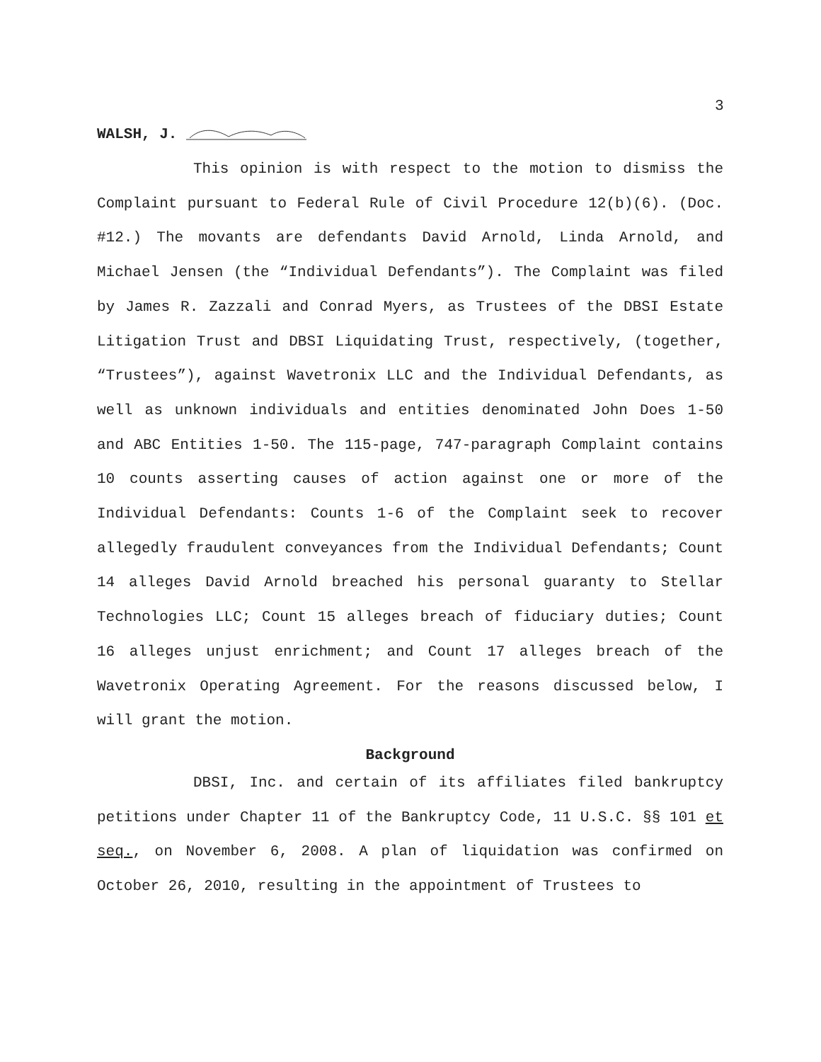3
WALSH, J.
This opinion is with respect to the motion to dismiss the Complaint pursuant to Federal Rule of Civil Procedure 12(b)(6). (Doc. #12.) The movants are defendants David Arnold, Linda Arnold, and Michael Jensen (the “Individual Defendants”). The Complaint was filed by James R. Zazzali and Conrad Myers, as Trustees of the DBSI Estate Litigation Trust and DBSI Liquidating Trust, respectively, (together, “Trustees”), against Wavetronix LLC and the Individual Defendants, as well as unknown individuals and entities denominated John Does 1-50 and ABC Entities 1-50. The 115-page, 747-paragraph Complaint contains 10 counts asserting causes of action against one or more of the Individual Defendants: Counts 1-6 of the Complaint seek to recover allegedly fraudulent conveyances from the Individual Defendants; Count 14 alleges David Arnold breached his personal guaranty to Stellar Technologies LLC; Count 15 alleges breach of fiduciary duties; Count 16 alleges unjust enrichment; and Count 17 alleges breach of the Wavetronix Operating Agreement. For the reasons discussed below, I will grant the motion.
Background
DBSI, Inc. and certain of its affiliates filed bankruptcy petitions under Chapter 11 of the Bankruptcy Code, 11 U.S.C. §§ 101 et seq., on November 6, 2008. A plan of liquidation was confirmed on October 26, 2010, resulting in the appointment of Trustees to